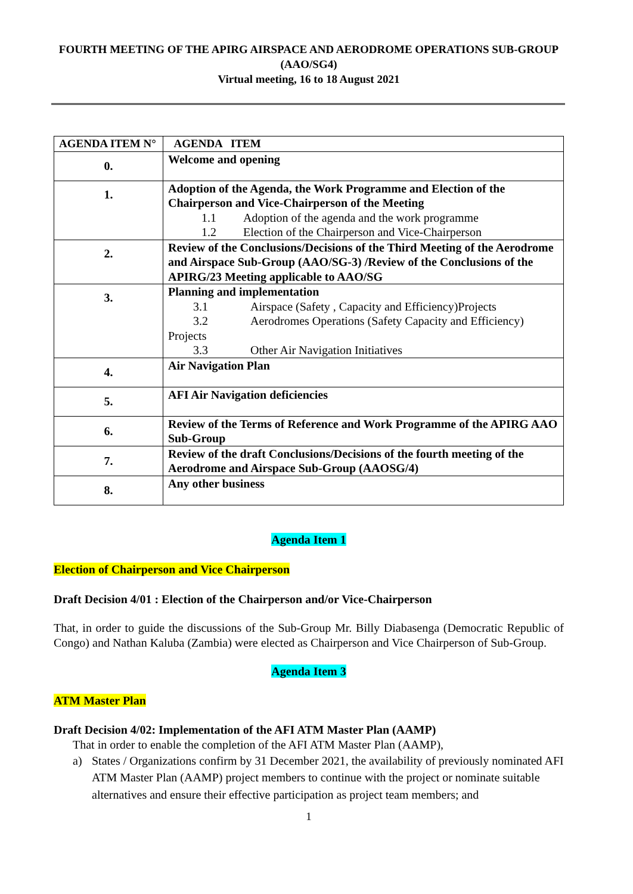FOURTH MEETING OF THE APIRG AIRSPACE AND AERODROME OPERATIONS SUB-GROUP
(AAO/SG4)
Virtual meeting, 16 to 18 August 2021
| AGENDA ITEM N° | AGENDA ITEM |
| --- | --- |
| 0. | Welcome and opening |
| 1. | Adoption of the Agenda, the Work Programme and Election of the Chairperson and Vice-Chairperson of the Meeting 1.1 Adoption of the agenda and the work programme 1.2 Election of the Chairperson and Vice-Chairperson |
| 2. | Review of the Conclusions/Decisions of the Third Meeting of the Aerodrome and Airspace Sub-Group (AAO/SG-3) /Review of the Conclusions of the APIRG/23 Meeting applicable to AAO/SG |
| 3. | Planning and implementation 3.1 Airspace (Safety , Capacity and Efficiency)Projects 3.2 Aerodromes Operations (Safety Capacity and Efficiency) Projects 3.3 Other Air Navigation Initiatives |
| 4. | Air Navigation Plan |
| 5. | AFI Air Navigation deficiencies |
| 6. | Review of the Terms of Reference and Work Programme of the APIRG AAO Sub-Group |
| 7. | Review of the draft Conclusions/Decisions of the fourth meeting of the Aerodrome and Airspace Sub-Group (AAOSG/4) |
| 8. | Any other business |
Agenda Item 1
Election of Chairperson and Vice Chairperson
Draft Decision 4/01 : Election of the Chairperson and/or Vice-Chairperson
That, in order to guide the discussions of the Sub-Group Mr. Billy Diabasenga (Democratic Republic of Congo) and Nathan Kaluba (Zambia) were elected as Chairperson and Vice Chairperson of Sub-Group.
Agenda Item 3
ATM Master Plan
Draft Decision 4/02: Implementation of the AFI ATM Master Plan (AAMP)
That in order to enable the completion of the AFI ATM Master Plan (AAMP),
a) States / Organizations confirm by 31 December 2021, the availability of previously nominated AFI ATM Master Plan (AAMP) project members to continue with the project or nominate suitable alternatives and ensure their effective participation as project team members; and
1